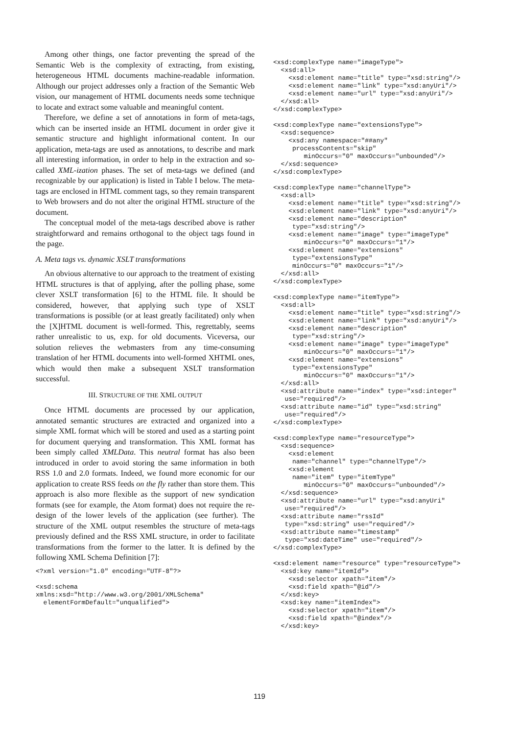Among other things, one factor preventing the spread of the Semantic Web is the complexity of extracting, from existing, heterogeneous HTML documents machine-readable information. Although our project addresses only a fraction of the Semantic Web vision, our management of HTML documents needs some technique to locate and extract some valuable and meaningful content.
Therefore, we define a set of annotations in form of meta-tags, which can be inserted inside an HTML document in order give it semantic structure and highlight informational content. In our application, meta-tags are used as annotations, to describe and mark all interesting information, in order to help in the extraction and so-called XML-ization phases. The set of meta-tags we defined (and recognizable by our application) is listed in Table I below. The meta-tags are enclosed in HTML comment tags, so they remain transparent to Web browsers and do not alter the original HTML structure of the document.
The conceptual model of the meta-tags described above is rather straightforward and remains orthogonal to the object tags found in the page.
A. Meta tags vs. dynamic XSLT transformations
An obvious alternative to our approach to the treatment of existing HTML structures is that of applying, after the polling phase, some clever XSLT transformation [6] to the HTML file. It should be considered, however, that applying such type of XSLT transformations is possible (or at least greatly facilitated) only when the [X]HTML document is well-formed. This, regrettably, seems rather unrealistic to us, exp. for old documents. Viceversa, our solution relieves the webmasters from any time-consuming translation of her HTML documents into well-formed XHTML ones, which would then make a subsequent XSLT transformation successful.
III. STRUCTURE OF THE XML OUTPUT
Once HTML documents are processed by our application, annotated semantic structures are extracted and organized into a simple XML format which will be stored and used as a starting point for document querying and transformation. This XML format has been simply called XMLData. This neutral format has also been introduced in order to avoid storing the same information in both RSS 1.0 and 2.0 formats. Indeed, we found more economic for our application to create RSS feeds on the fly rather than store them. This approach is also more flexible as the support of new syndication formats (see for example, the Atom format) does not require the re-design of the lower levels of the application (see further). The structure of the XML output resembles the structure of meta-tags previously defined and the RSS XML structure, in order to facilitate transformations from the former to the latter. It is defined by the following XML Schema Definition [7]:
<?xml version="1.0" encoding="UTF-8"?>
<xsd:schema
xmlns:xsd="http://www.w3.org/2001/XMLSchema"
  elementFormDefault="unqualified">
<xsd:complexType name="imageType">
  <xsd:all>
    <xsd:element name="title" type="xsd:string"/>
    <xsd:element name="link" type="xsd:anyUri"/>
    <xsd:element name="url" type="xsd:anyUri"/>
  </xsd:all>
</xsd:complexType>
<xsd:complexType name="extensionsType">
  <xsd:sequence>
    <xsd:any namespace="##any"
     processContents="skip"
        minOccurs="0" maxOccurs="unbounded"/>
  </xsd:sequence>
</xsd:complexType>
<xsd:complexType name="channelType">
  <xsd:all>
    <xsd:element name="title" type="xsd:string"/>
    <xsd:element name="link" type="xsd:anyUri"/>
    <xsd:element name="description"
     type="xsd:string"/>
    <xsd:element name="image" type="imageType"
        minOccurs="0" maxOccurs="1"/>
    <xsd:element name="extensions"
     type="extensionsType"
     minOccurs="0" maxOccurs="1"/>
  </xsd:all>
</xsd:complexType>
<xsd:complexType name="itemType">
  <xsd:all>
    <xsd:element name="title" type="xsd:string"/>
    <xsd:element name="link" type="xsd:anyUri"/>
    <xsd:element name="description"
     type="xsd:string"/>
    <xsd:element name="image" type="imageType"
        minOccurs="0" maxOccurs="1"/>
    <xsd:element name="extensions"
     type="extensionsType"
        minOccurs="0" maxOccurs="1"/>
  </xsd:all>
  <xsd:attribute name="index" type="xsd:integer"
   use="required"/>
  <xsd:attribute name="id" type="xsd:string"
   use="required"/>
</xsd:complexType>
<xsd:complexType name="resourceType">
  <xsd:sequence>
    <xsd:element
     name="channel" type="channelType"/>
    <xsd:element
     name="item" type="itemType"
        minOccurs="0" maxOccurs="unbounded"/>
  </xsd:sequence>
  <xsd:attribute name="url" type="xsd:anyUri"
   use="required"/>
  <xsd:attribute name="rssId"
   type="xsd:string" use="required"/>
  <xsd:attribute name="timestamp"
   type="xsd:dateTime" use="required"/>
</xsd:complexType>
<xsd:element name="resource" type="resourceType">
  <xsd:key name="itemId">
    <xsd:selector xpath="item"/>
    <xsd:field xpath="@id"/>
  </xsd:key>
  <xsd:key name="itemIndex">
    <xsd:selector xpath="item"/>
    <xsd:field xpath="@index"/>
  </xsd:key>
119